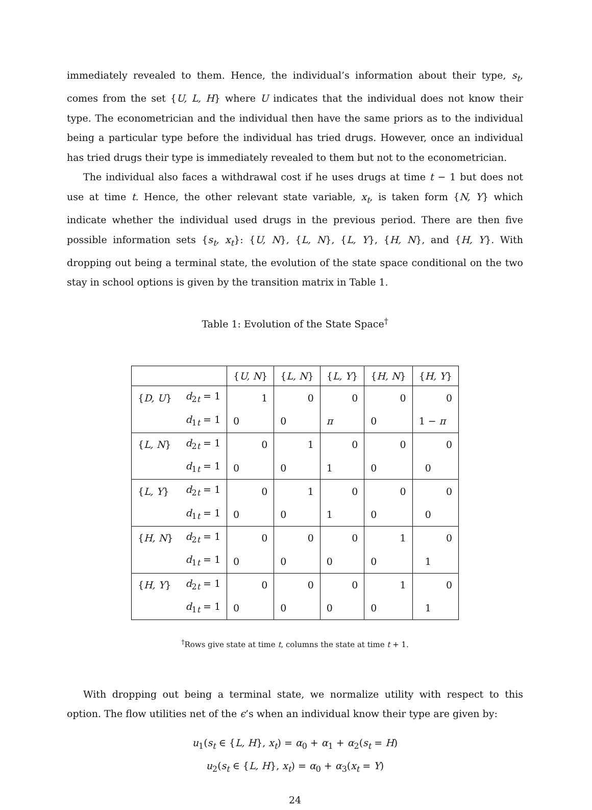immediately revealed to them. Hence, the individual’s information about their type, s<sub>t</sub>, comes from the set {U, L, H} where U indicates that the individual does not know their type. The econometrician and the individual then have the same priors as to the individual being a particular type before the individual has tried drugs. However, once an individual has tried drugs their type is immediately revealed to them but not to the econometrician.
The individual also faces a withdrawal cost if he uses drugs at time t − 1 but does not use at time t. Hence, the other relevant state variable, x<sub>t</sub>, is taken form {N, Y} which indicate whether the individual used drugs in the previous period. There are then five possible information sets {s<sub>t</sub>, x<sub>t</sub>}: {U, N}, {L, N}, {L, Y}, {H, N}, and {H, Y}. With dropping out being a terminal state, the evolution of the state space conditional on the two stay in school options is given by the transition matrix in Table 1.
Table 1: Evolution of the State Space<sup>†</sup>
| | | { U, N } | { L, N } | { L, Y } | { H, N } | { H, Y } |
| --- | --- | --- | --- | --- | --- | --- |
| { D, U } | d<sub>2t</sub> = 1 | 1 | 0 | 0 | 0 | 0 |
| | d<sub>1t</sub> = 1 | 0 | 0 | π | 0 | 1 − π |
| { L, N } | d<sub>2t</sub> = 1 | 0 | 1 | 0 | 0 | 0 |
| | d<sub>1t</sub> = 1 | 0 | 0 | 1 | 0 | 0 |
| { L, Y } | d<sub>2t</sub> = 1 | 0 | 1 | 0 | 0 | 0 |
| | d<sub>1t</sub> = 1 | 0 | 0 | 1 | 0 | 0 |
| { H, N } | d<sub>2t</sub> = 1 | 0 | 0 | 0 | 1 | 0 |
| | d<sub>1t</sub> = 1 | 0 | 0 | 0 | 0 | 1 |
| { H, Y } | d<sub>2t</sub> = 1 | 0 | 0 | 0 | 1 | 0 |
| | d<sub>1t</sub> = 1 | 0 | 0 | 0 | 0 | 1 |
<sup>†</sup> Rows give state at time t, columns the state at time t + 1.
With dropping out being a terminal state, we normalize utility with respect to this option. The flow utilities net of the ϵ’s when an individual know their type are given by:
u<sub>1</sub>(s<sub>t</sub> ∈ {L, H}, x<sub>t</sub>) = α<sub>0</sub> + α<sub>1</sub> + α<sub>2</sub>(s<sub>t</sub> = H)
u<sub>2</sub>(s<sub>t</sub> ∈ {L, H}, x<sub>t</sub>) = α<sub>0</sub> + α<sub>3</sub>(x<sub>t</sub> = Y)
24